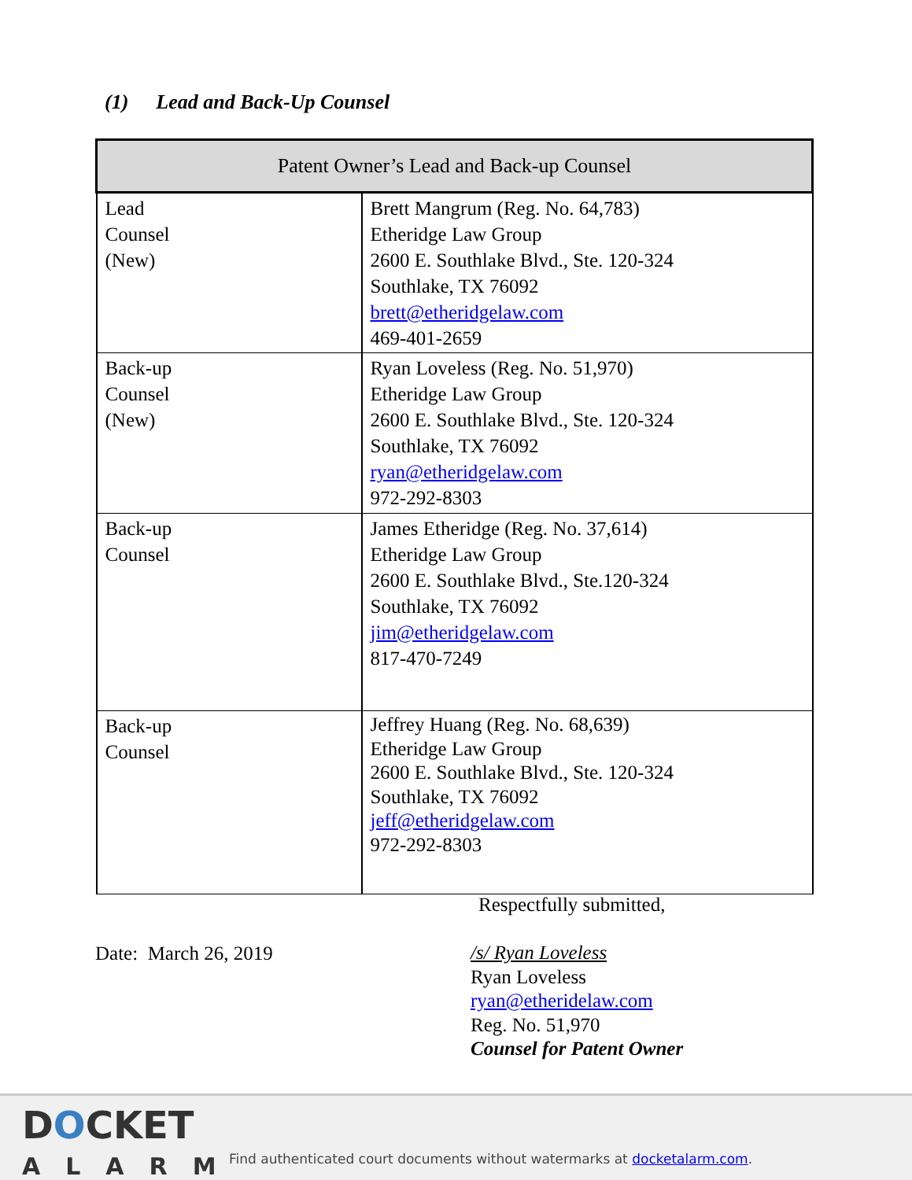(1) Lead and Back-Up Counsel
| Patent Owner’s Lead and Back-up Counsel | |
| --- | --- |
| Lead Counsel (New) | Brett Mangrum (Reg. No. 64,783) Etheridge Law Group 2600 E. Southlake Blvd., Ste. 120-324 Southlake, TX 76092 brett@etheridgelaw.com 469-401-2659 |
| Back-up Counsel (New) | Ryan Loveless (Reg. No. 51,970) Etheridge Law Group 2600 E. Southlake Blvd., Ste. 120-324 Southlake, TX 76092 ryan@etheridgelaw.com 972-292-8303 |
| Back-up Counsel | James Etheridge (Reg. No. 37,614) Etheridge Law Group 2600 E. Southlake Blvd., Ste.120-324 Southlake, TX 76092 jim@etheridgelaw.com 817-470-7249 |
| Back-up Counsel | Jeffrey Huang (Reg. No. 68,639) Etheridge Law Group 2600 E. Southlake Blvd., Ste. 120-324 Southlake, TX 76092 jeff@etheridgelaw.com 972-292-8303 |
Respectfully submitted,
/s/ Ryan Loveless
Ryan Loveless
ryan@etheridelaw.com
Reg. No. 51,970
Counsel for Patent Owner
Date: March 26, 2019
DOCKET
ALARM
Find authenticated court documents without watermarks at docketalarm.com.